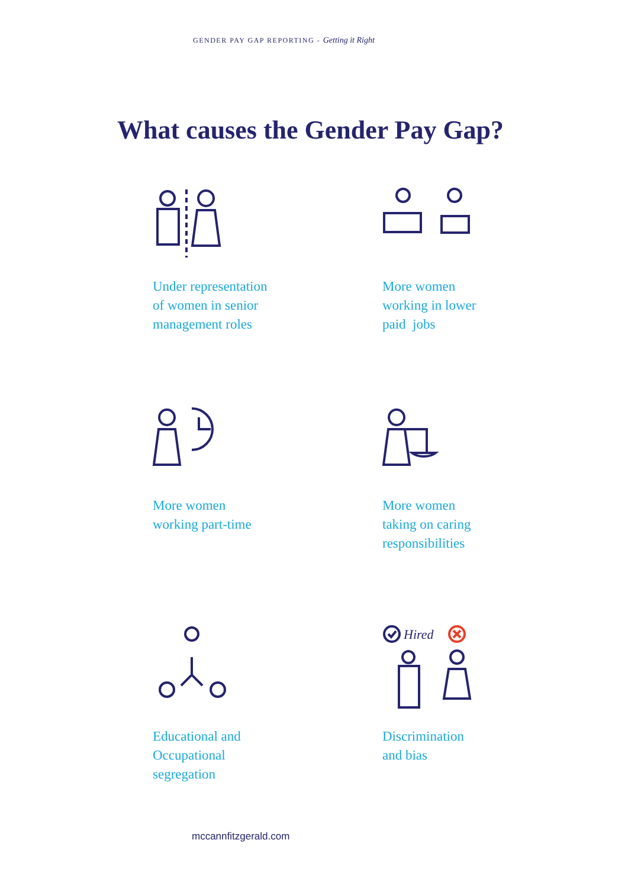GENDER PAY GAP REPORTING - Getting it Right
What causes the Gender Pay Gap?
Under representation
of women in senior
management roles
More women
working in lower
paid jobs
More women
working part-time
More women
taking on caring
responsibilities
Educational and
Occupational
segregation
Hired
Discrimination
and bias
mccannfitzgerald.com